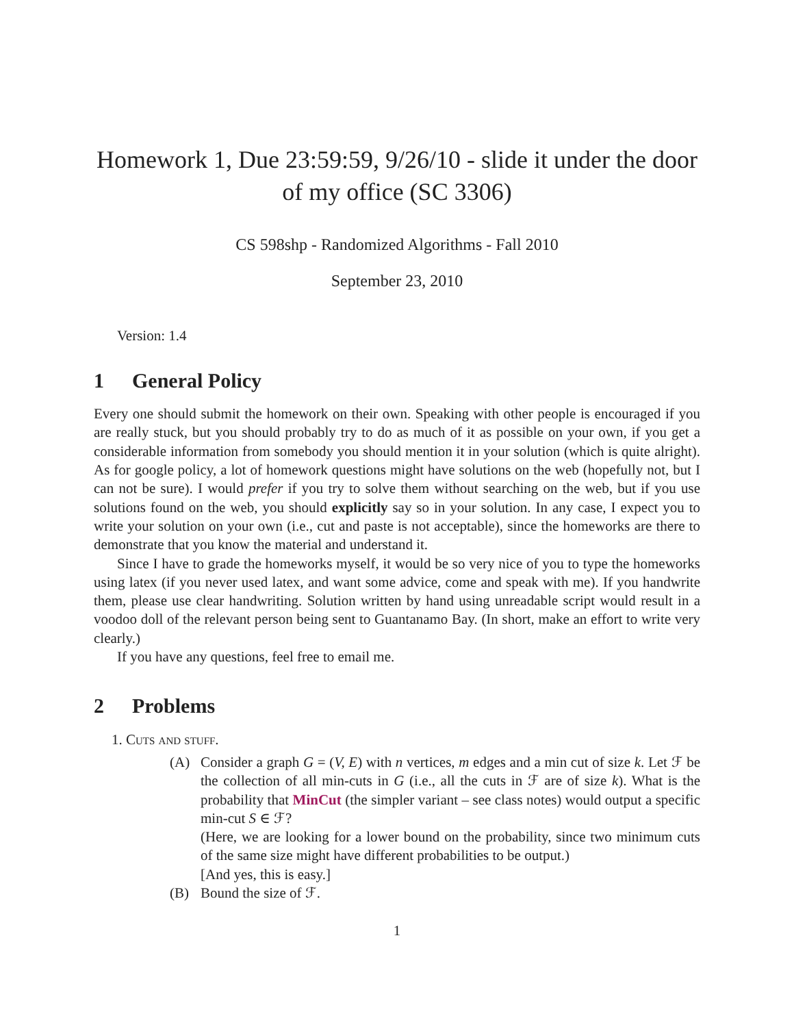Homework 1, Due 23:59:59, 9/26/10 - slide it under the door of my office (SC 3306)
CS 598shp - Randomized Algorithms - Fall 2010
September 23, 2010
Version: 1.4
1 General Policy
Every one should submit the homework on their own. Speaking with other people is encouraged if you are really stuck, but you should probably try to do as much of it as possible on your own, if you get a considerable information from somebody you should mention it in your solution (which is quite alright). As for google policy, a lot of homework questions might have solutions on the web (hopefully not, but I can not be sure). I would prefer if you try to solve them without searching on the web, but if you use solutions found on the web, you should explicitly say so in your solution. In any case, I expect you to write your solution on your own (i.e., cut and paste is not acceptable), since the homeworks are there to demonstrate that you know the material and understand it.
Since I have to grade the homeworks myself, it would be so very nice of you to type the homeworks using latex (if you never used latex, and want some advice, come and speak with me). If you handwrite them, please use clear handwriting. Solution written by hand using unreadable script would result in a voodoo doll of the relevant person being sent to Guantanamo Bay. (In short, make an effort to write very clearly.)
If you have any questions, feel free to email me.
2 Problems
1. Cuts and stuff.
(A) Consider a graph G = (V, E) with n vertices, m edges and a min cut of size k. Let ℱ be the collection of all min-cuts in G (i.e., all the cuts in ℱ are of size k). What is the probability that MinCut (the simpler variant – see class notes) would output a specific min-cut S ∈ ℱ?
(Here, we are looking for a lower bound on the probability, since two minimum cuts of the same size might have different probabilities to be output.)
[And yes, this is easy.]
(B) Bound the size of ℱ.
1